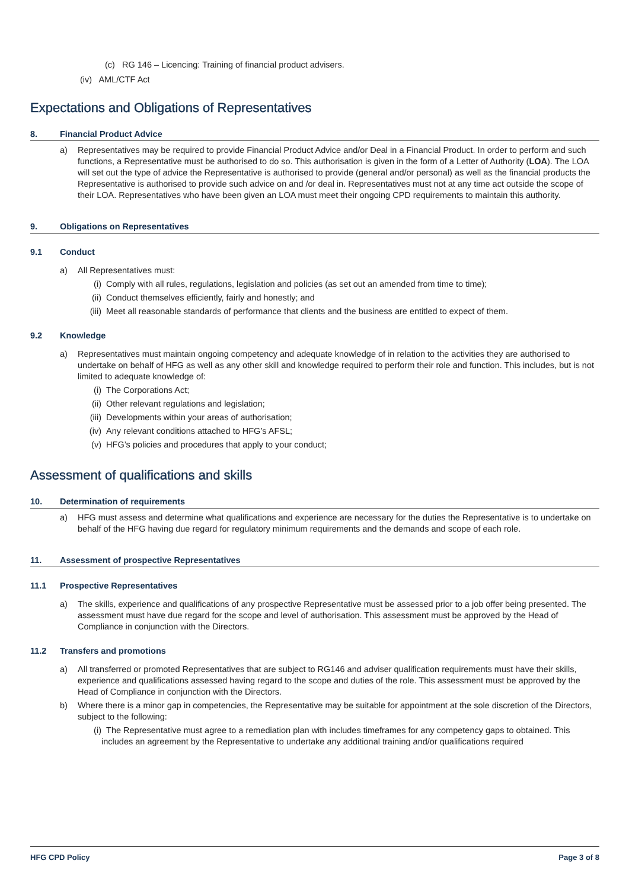(c) RG 146 – Licencing: Training of financial product advisers.
(iv) AML/CTF Act
Expectations and Obligations of Representatives
8. Financial Product Advice
a) Representatives may be required to provide Financial Product Advice and/or Deal in a Financial Product. In order to perform and such functions, a Representative must be authorised to do so. This authorisation is given in the form of a Letter of Authority (LOA). The LOA will set out the type of advice the Representative is authorised to provide (general and/or personal) as well as the financial products the Representative is authorised to provide such advice on and /or deal in. Representatives must not at any time act outside the scope of their LOA. Representatives who have been given an LOA must meet their ongoing CPD requirements to maintain this authority.
9. Obligations on Representatives
9.1 Conduct
a) All Representatives must:
(i) Comply with all rules, regulations, legislation and policies (as set out an amended from time to time);
(ii) Conduct themselves efficiently, fairly and honestly; and
(iii)
Meet all reasonable standards of performance that clients and the business are entitled to expect of them.
9.2 Knowledge
a) Representatives must maintain ongoing competency and adequate knowledge of in relation to the activities they are authorised to undertake on behalf of HFG as well as any other skill and knowledge required to perform their role and function. This includes, but is not limited to adequate knowledge of:
(i) The Corporations Act;
(ii) Other relevant regulations and legislation;
(iii)
Developments within your areas of authorisation;
(iv) Any relevant conditions attached to HFG’s AFSL;
(v) HFG’s policies and procedures that apply to your conduct;
Assessment of qualifications and skills
10. Determination of requirements
a) HFG must assess and determine what qualifications and experience are necessary for the duties the Representative is to undertake on behalf of the HFG having due regard for regulatory minimum requirements and the demands and scope of each role.
11. Assessment of prospective Representatives
11.1 Prospective Representatives
a) The skills, experience and qualifications of any prospective Representative must be assessed prior to a job offer being presented. The assessment must have due regard for the scope and level of authorisation. This assessment must be approved by the Head of Compliance in conjunction with the Directors.
11.2 Transfers and promotions
a) All transferred or promoted Representatives that are subject to RG146 and adviser qualification requirements must have their skills, experience and qualifications assessed having regard to the scope and duties of the role. This assessment must be approved by the Head of Compliance in conjunction with the Directors.
b) Where there is a minor gap in competencies, the Representative may be suitable for appointment at the sole discretion of the Directors, subject to the following:
(i) The Representative must agree to a remediation plan with includes timeframes for any competency gaps to obtained. This includes an agreement by the Representative to undertake any additional training and/or qualifications required
HFG CPD Policy Page 3 of 8